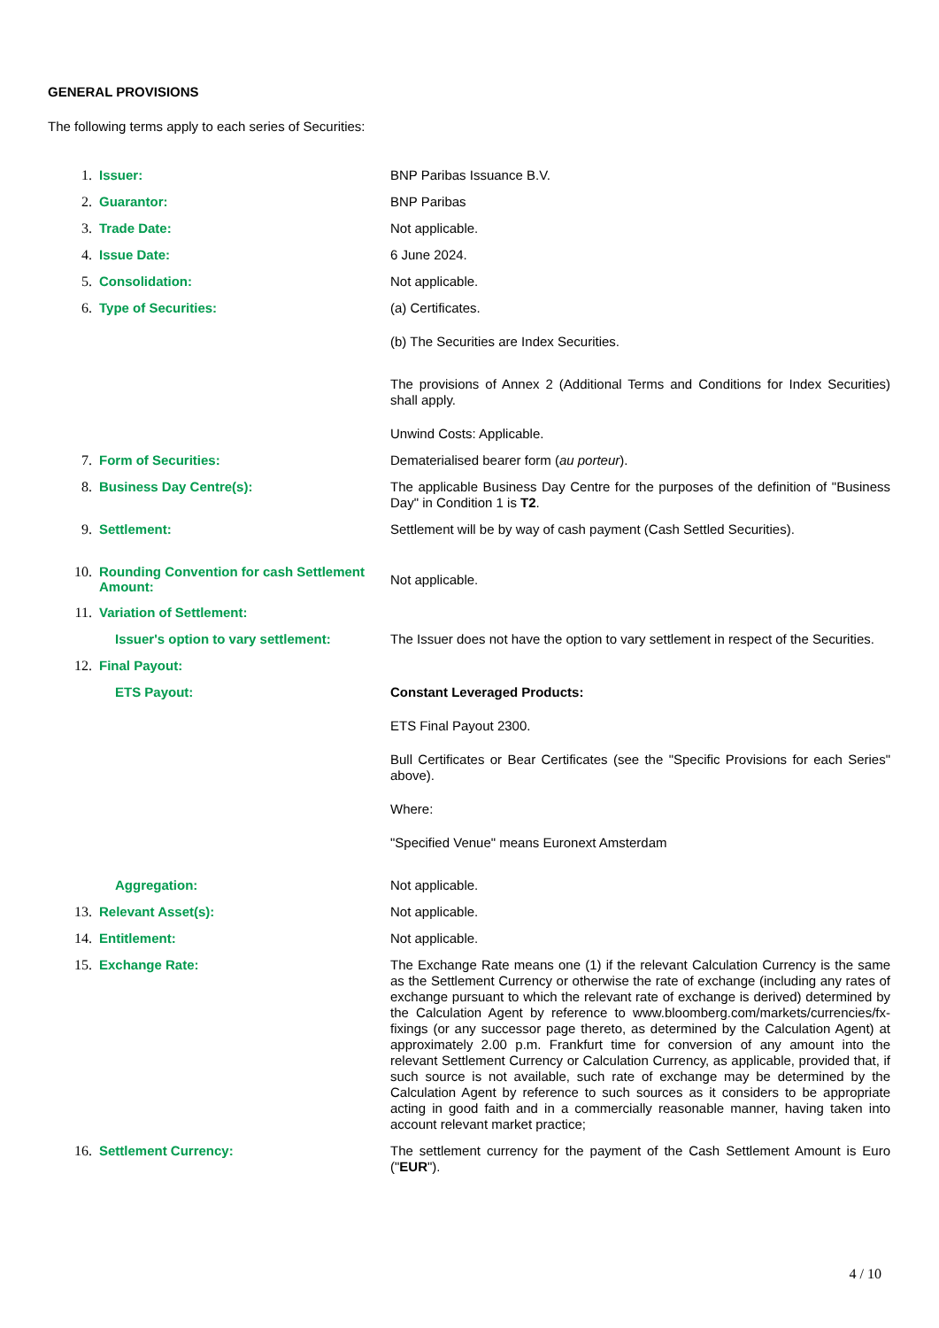GENERAL PROVISIONS
The following terms apply to each series of Securities:
1. Issuer:
BNP Paribas Issuance B.V.
2. Guarantor:
BNP Paribas
3. Trade Date:
Not applicable.
4. Issue Date:
6 June 2024.
5. Consolidation:
Not applicable.
6. Type of Securities:
(a) Certificates.
(b) The Securities are Index Securities.
The provisions of Annex 2 (Additional Terms and Conditions for Index Securities) shall apply.
Unwind Costs: Applicable.
7. Form of Securities:
Dematerialised bearer form (au porteur).
8. Business Day Centre(s):
The applicable Business Day Centre for the purposes of the definition of "Business Day" in Condition 1 is T2.
9. Settlement:
Settlement will be by way of cash payment (Cash Settled Securities).
10. Rounding Convention for cash Settlement Amount:
Not applicable.
11. Variation of Settlement:
Issuer's option to vary settlement:
The Issuer does not have the option to vary settlement in respect of the Securities.
12. Final Payout:
ETS Payout:
Constant Leveraged Products:
ETS Final Payout 2300.
Bull Certificates or Bear Certificates (see the "Specific Provisions for each Series" above).
Where:
"Specified Venue" means Euronext Amsterdam
Aggregation:
Not applicable.
13. Relevant Asset(s):
Not applicable.
14. Entitlement:
Not applicable.
15. Exchange Rate:
The Exchange Rate means one (1) if the relevant Calculation Currency is the same as the Settlement Currency or otherwise the rate of exchange (including any rates of exchange pursuant to which the relevant rate of exchange is derived) determined by the Calculation Agent by reference to www.bloomberg.com/markets/currencies/fx-fixings (or any successor page thereto, as determined by the Calculation Agent) at approximately 2.00 p.m. Frankfurt time for conversion of any amount into the relevant Settlement Currency or Calculation Currency, as applicable, provided that, if such source is not available, such rate of exchange may be determined by the Calculation Agent by reference to such sources as it considers to be appropriate acting in good faith and in a commercially reasonable manner, having taken into account relevant market practice;
16. Settlement Currency:
The settlement currency for the payment of the Cash Settlement Amount is Euro ("EUR").
4 / 10